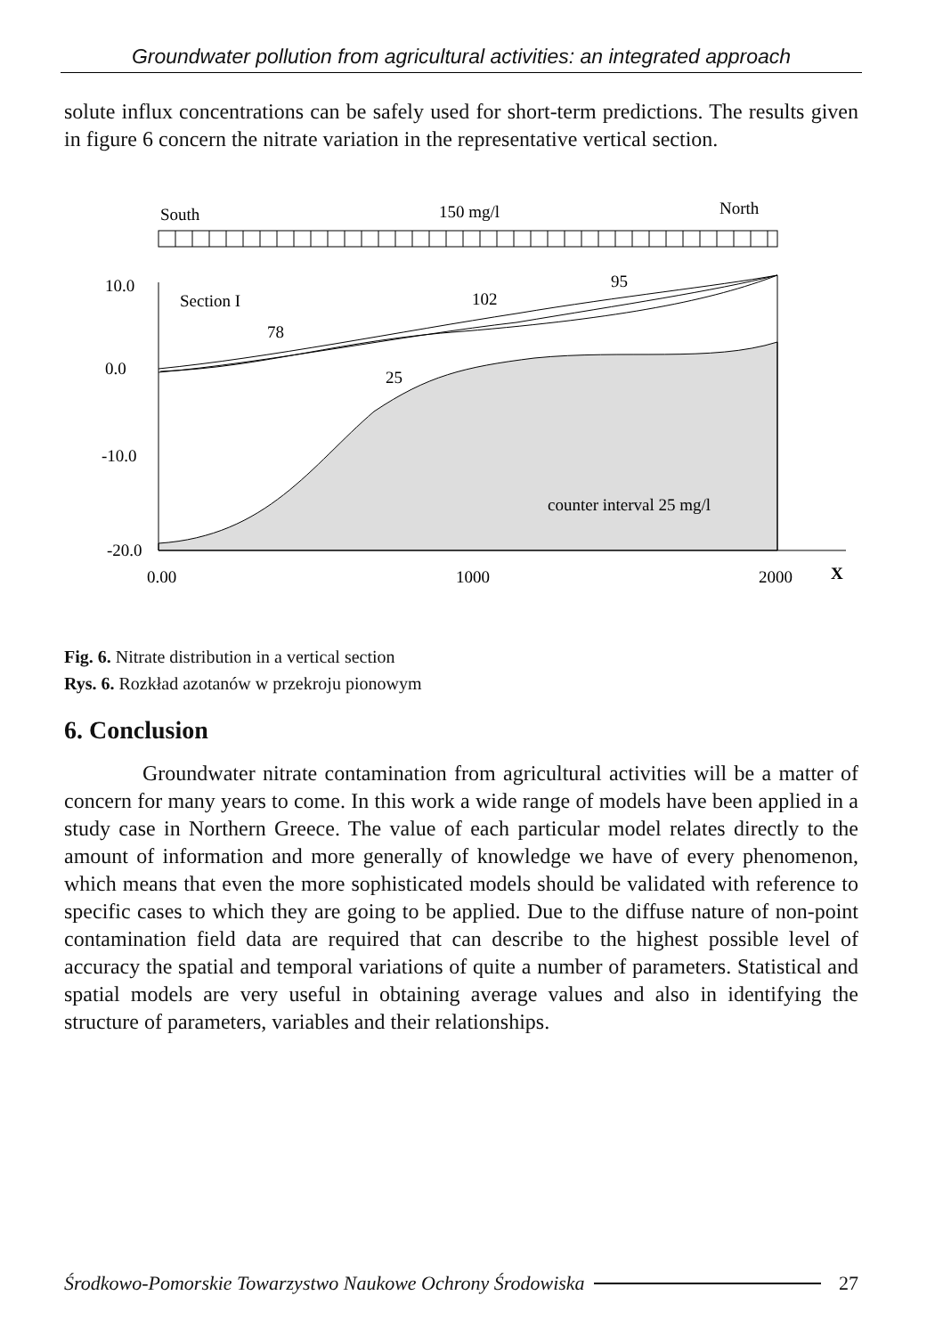Groundwater pollution from agricultural activities: an integrated approach
solute influx concentrations can be safely used for short-term predictions. The results given in figure 6 concern the nitrate variation in the representative vertical section.
South
150 mg/l
North
10.0
0.0
-10.0
-20.0
Section I
78
102
95
25
counter interval 25 mg/l
0.00
1000
2000
X
Fig. 6. Nitrate distribution in a vertical section
Rys. 6. Rozkład azotanów w przekroju pionowym
6. Conclusion
Groundwater nitrate contamination from agricultural activities will be a matter of concern for many years to come. In this work a wide range of models have been applied in a study case in Northern Greece. The value of each particular model relates directly to the amount of information and more generally of knowledge we have of every phenomenon, which means that even the more sophisticated models should be validated with reference to specific cases to which they are going to be applied. Due to the diffuse nature of non-point contamination field data are required that can describe to the highest possible level of accuracy the spatial and temporal variations of quite a number of parameters. Statistical and spatial models are very useful in obtaining average values and also in identifying the structure of parameters, variables and their relationships.
Środkowo-Pomorskie Towarzystwo Naukowe Ochrony Środowiska 27